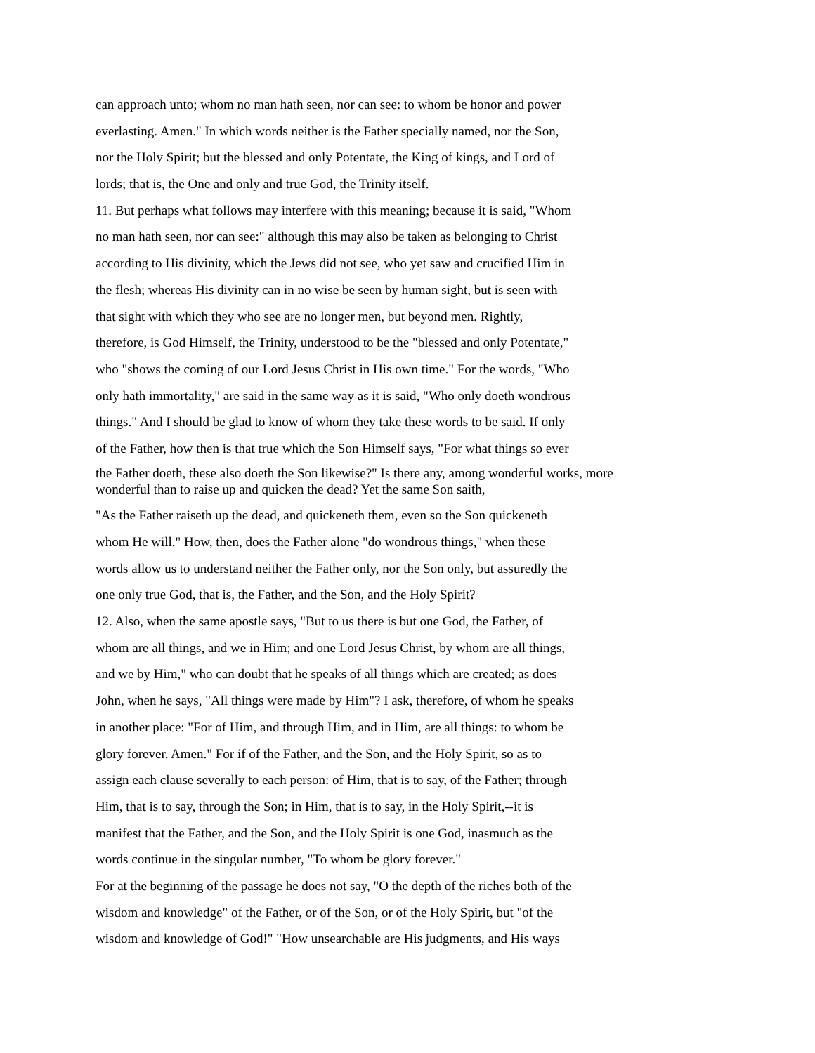can approach unto; whom no man hath seen, nor can see: to whom be honor and power
everlasting. Amen." In which words neither is the Father specially named, nor the Son,
nor the Holy Spirit; but the blessed and only Potentate, the King of kings, and Lord of
lords; that is, the One and only and true God, the Trinity itself.
11. But perhaps what follows may interfere with this meaning; because it is said, "Whom
no man hath seen, nor can see:" although this may also be taken as belonging to Christ
according to His divinity, which the Jews did not see, who yet saw and crucified Him in
the flesh; whereas His divinity can in no wise be seen by human sight, but is seen with
that sight with which they who see are no longer men, but beyond men. Rightly,
therefore, is God Himself, the Trinity, understood to be the "blessed and only Potentate,"
who "shows the coming of our Lord Jesus Christ in His own time." For the words, "Who
only hath immortality," are said in the same way as it is said, "Who only doeth wondrous
things." And I should be glad to know of whom they take these words to be said. If only
of the Father, how then is that true which the Son Himself says, "For what things so ever
the Father doeth, these also doeth the Son likewise?" Is there any, among wonderful works, more
wonderful than to raise up and quicken the dead? Yet the same Son saith,
"As the Father raiseth up the dead, and quickeneth them, even so the Son quickeneth
whom He will." How, then, does the Father alone "do wondrous things," when these
words allow us to understand neither the Father only, nor the Son only, but assuredly the
one only true God, that is, the Father, and the Son, and the Holy Spirit?
12. Also, when the same apostle says, "But to us there is but one God, the Father, of
whom are all things, and we in Him; and one Lord Jesus Christ, by whom are all things,
and we by Him," who can doubt that he speaks of all things which are created; as does
John, when he says, "All things were made by Him"? I ask, therefore, of whom he speaks
in another place: "For of Him, and through Him, and in Him, are all things: to whom be
glory forever. Amen." For if of the Father, and the Son, and the Holy Spirit, so as to
assign each clause severally to each person: of Him, that is to say, of the Father; through
Him, that is to say, through the Son; in Him, that is to say, in the Holy Spirit,--it is
manifest that the Father, and the Son, and the Holy Spirit is one God, inasmuch as the
words continue in the singular number, "To whom be glory forever."
For at the beginning of the passage he does not say, "O the depth of the riches both of the
wisdom and knowledge" of the Father, or of the Son, or of the Holy Spirit, but "of the
wisdom and knowledge of God!" "How unsearchable are His judgments, and His ways